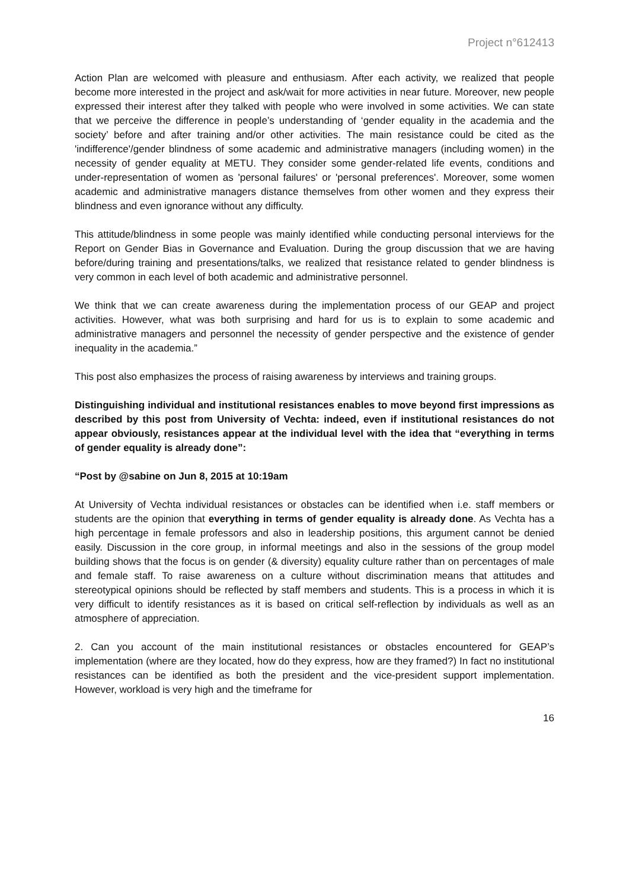Project n°612413
Action Plan are welcomed with pleasure and enthusiasm. After each activity, we realized that people become more interested in the project and ask/wait for more activities in near future. Moreover, new people expressed their interest after they talked with people who were involved in some activities. We can state that we perceive the difference in people’s understanding of ‘gender equality in the academia and the society’ before and after training and/or other activities. The main resistance could be cited as the 'indifference'/gender blindness of some academic and administrative managers (including women) in the necessity of gender equality at METU. They consider some gender-related life events, conditions and under-representation of women as 'personal failures' or 'personal preferences'. Moreover, some women academic and administrative managers distance themselves from other women and they express their blindness and even ignorance without any difficulty.
This attitude/blindness in some people was mainly identified while conducting personal interviews for the Report on Gender Bias in Governance and Evaluation. During the group discussion that we are having before/during training and presentations/talks, we realized that resistance related to gender blindness is very common in each level of both academic and administrative personnel.
We think that we can create awareness during the implementation process of our GEAP and project activities. However, what was both surprising and hard for us is to explain to some academic and administrative managers and personnel the necessity of gender perspective and the existence of gender inequality in the academia.”
This post also emphasizes the process of raising awareness by interviews and training groups.
Distinguishing individual and institutional resistances enables to move beyond first impressions as described by this post from University of Vechta: indeed, even if institutional resistances do not appear obviously, resistances appear at the individual level with the idea that “everything in terms of gender equality is already done”:
“Post by @sabine on Jun 8, 2015 at 10:19am
At University of Vechta individual resistances or obstacles can be identified when i.e. staff members or students are the opinion that everything in terms of gender equality is already done. As Vechta has a high percentage in female professors and also in leadership positions, this argument cannot be denied easily. Discussion in the core group, in informal meetings and also in the sessions of the group model building shows that the focus is on gender (& diversity) equality culture rather than on percentages of male and female staff. To raise awareness on a culture without discrimination means that attitudes and stereotypical opinions should be reflected by staff members and students. This is a process in which it is very difficult to identify resistances as it is based on critical self-reflection by individuals as well as an atmosphere of appreciation.
2. Can you account of the main institutional resistances or obstacles encountered for GEAP’s implementation (where are they located, how do they express, how are they framed?) In fact no institutional resistances can be identified as both the president and the vice-president support implementation. However, workload is very high and the timeframe for
16